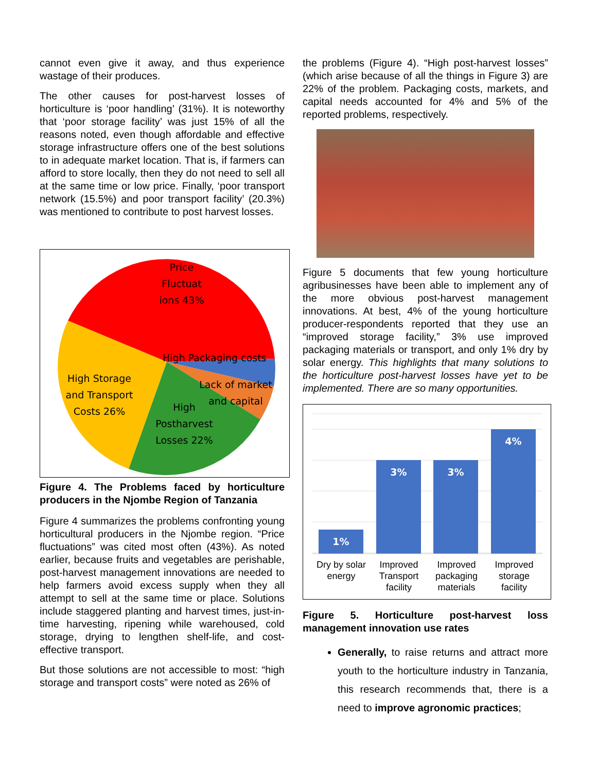cannot even give it away, and thus experience wastage of their produces.
The other causes for post-harvest losses of horticulture is ‘poor handling’ (31%). It is noteworthy that ‘poor storage facility’ was just 15% of all the reasons noted, even though affordable and effective storage infrastructure offers one of the best solutions to in adequate market location. That is, if farmers can afford to store locally, then they do not need to sell all at the same time or low price. Finally, ‘poor transport network (15.5%) and poor transport facility’ (20.3%) was mentioned to contribute to post harvest losses.
Price Fluctuat ions 43%
High Packaging costs
Lack of market and capital
High Postharvest Losses 22%
High Storage and Transport Costs 26%
Figure 4. The Problems faced by horticulture producers in the Njombe Region of Tanzania
Figure 4 summarizes the problems confronting young horticultural producers in the Njombe region. “Price fluctuations” was cited most often (43%). As noted earlier, because fruits and vegetables are perishable, post-harvest management innovations are needed to help farmers avoid excess supply when they all attempt to sell at the same time or place. Solutions include staggered planting and harvest times, just-in-time harvesting, ripening while warehoused, cold storage, drying to lengthen shelf-life, and cost-effective transport.
But those solutions are not accessible to most: “high storage and transport costs” were noted as 26% of
the problems (Figure 4). “High post-harvest losses” (which arise because of all the things in Figure 3) are 22% of the problem. Packaging costs, markets, and capital needs accounted for 4% and 5% of the reported problems, respectively.
Figure 5 documents that few young horticulture agribusinesses have been able to implement any of the more obvious post-harvest management innovations. At best, 4% of the young horticulture producer-respondents reported that they use an “improved storage facility,” 3% use improved packaging materials or transport, and only 1% dry by solar energy. This highlights that many solutions to the horticulture post-harvest losses have yet to be implemented. There are so many opportunities.
1%
3% 3%
4%
Dry by solar energy Improved Transport facility Improved packaging materials Improved storage facility
Figure 5. Horticulture post-harvest loss management innovation use rates
Generally, to raise returns and attract more youth to the horticulture industry in Tanzania, this research recommends that, there is a need to improve agronomic practices;